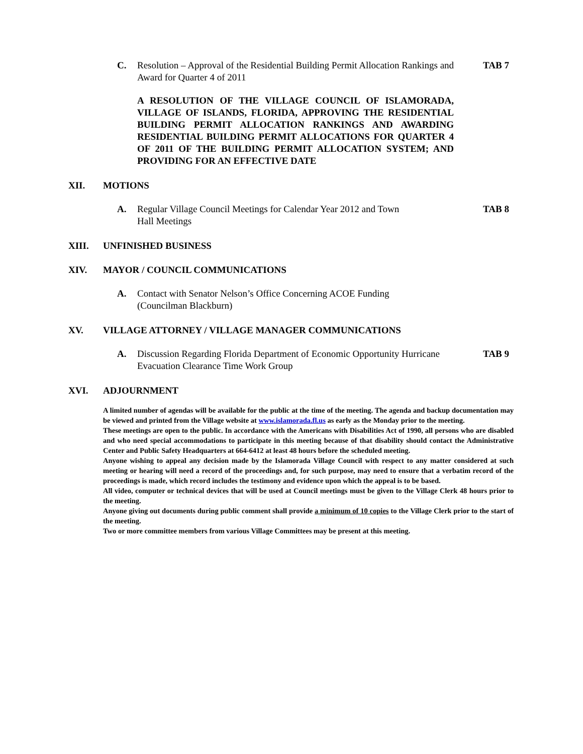C. Resolution – Approval of the Residential Building Permit Allocation Rankings and Award for Quarter 4 of 2011
TAB 7
A RESOLUTION OF THE VILLAGE COUNCIL OF ISLAMORADA, VILLAGE OF ISLANDS, FLORIDA, APPROVING THE RESIDENTIAL BUILDING PERMIT ALLOCATION RANKINGS AND AWARDING RESIDENTIAL BUILDING PERMIT ALLOCATIONS FOR QUARTER 4 OF 2011 OF THE BUILDING PERMIT ALLOCATION SYSTEM; AND PROVIDING FOR AN EFFECTIVE DATE
XII. MOTIONS
A. Regular Village Council Meetings for Calendar Year 2012 and Town
Hall Meetings
TAB 8
XIII. UNFINISHED BUSINESS
XIV. MAYOR / COUNCIL COMMUNICATIONS
A. Contact with Senator Nelson’s Office Concerning ACOE Funding
(Councilman Blackburn)
XV. VILLAGE ATTORNEY / VILLAGE MANAGER COMMUNICATIONS
A. Discussion Regarding Florida Department of Economic Opportunity Hurricane Evacuation Clearance Time Work Group
TAB 9
XVI. ADJOURNMENT
A limited number of agendas will be available for the public at the time of the meeting. The agenda and backup documentation may be viewed and printed from the Village website at www.islamorada.fl.us as early as the Monday prior to the meeting.
These meetings are open to the public. In accordance with the Americans with Disabilities Act of 1990, all persons who are disabled and who need special accommodations to participate in this meeting because of that disability should contact the Administrative Center and Public Safety Headquarters at 664-6412 at least 48 hours before the scheduled meeting.
Anyone wishing to appeal any decision made by the Islamorada Village Council with respect to any matter considered at such meeting or hearing will need a record of the proceedings and, for such purpose, may need to ensure that a verbatim record of the proceedings is made, which record includes the testimony and evidence upon which the appeal is to be based.
All video, computer or technical devices that will be used at Council meetings must be given to the Village Clerk 48 hours prior to the meeting.
Anyone giving out documents during public comment shall provide a minimum of 10 copies to the Village Clerk prior to the start of the meeting.
Two or more committee members from various Village Committees may be present at this meeting.